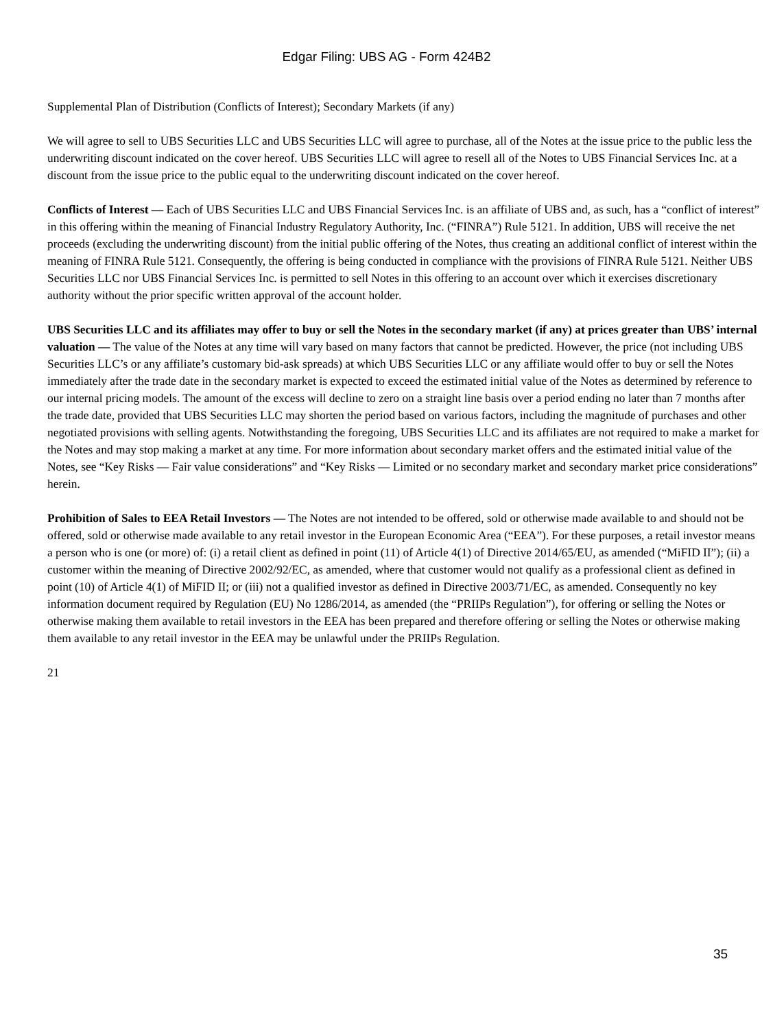Edgar Filing: UBS AG - Form 424B2
Supplemental Plan of Distribution (Conflicts of Interest); Secondary Markets (if any)
We will agree to sell to UBS Securities LLC and UBS Securities LLC will agree to purchase, all of the Notes at the issue price to the public less the underwriting discount indicated on the cover hereof. UBS Securities LLC will agree to resell all of the Notes to UBS Financial Services Inc. at a discount from the issue price to the public equal to the underwriting discount indicated on the cover hereof.
Conflicts of Interest — Each of UBS Securities LLC and UBS Financial Services Inc. is an affiliate of UBS and, as such, has a “conflict of interest” in this offering within the meaning of Financial Industry Regulatory Authority, Inc. (“FINRA”) Rule 5121. In addition, UBS will receive the net proceeds (excluding the underwriting discount) from the initial public offering of the Notes, thus creating an additional conflict of interest within the meaning of FINRA Rule 5121. Consequently, the offering is being conducted in compliance with the provisions of FINRA Rule 5121. Neither UBS Securities LLC nor UBS Financial Services Inc. is permitted to sell Notes in this offering to an account over which it exercises discretionary authority without the prior specific written approval of the account holder.
UBS Securities LLC and its affiliates may offer to buy or sell the Notes in the secondary market (if any) at prices greater than UBS’ internal valuation — The value of the Notes at any time will vary based on many factors that cannot be predicted. However, the price (not including UBS Securities LLC’s or any affiliate’s customary bid-ask spreads) at which UBS Securities LLC or any affiliate would offer to buy or sell the Notes immediately after the trade date in the secondary market is expected to exceed the estimated initial value of the Notes as determined by reference to our internal pricing models. The amount of the excess will decline to zero on a straight line basis over a period ending no later than 7 months after the trade date, provided that UBS Securities LLC may shorten the period based on various factors, including the magnitude of purchases and other negotiated provisions with selling agents. Notwithstanding the foregoing, UBS Securities LLC and its affiliates are not required to make a market for the Notes and may stop making a market at any time. For more information about secondary market offers and the estimated initial value of the Notes, see “Key Risks — Fair value considerations” and “Key Risks — Limited or no secondary market and secondary market price considerations” herein.
Prohibition of Sales to EEA Retail Investors — The Notes are not intended to be offered, sold or otherwise made available to and should not be offered, sold or otherwise made available to any retail investor in the European Economic Area (“EEA”). For these purposes, a retail investor means a person who is one (or more) of: (i) a retail client as defined in point (11) of Article 4(1) of Directive 2014/65/EU, as amended (“MiFID II”); (ii) a customer within the meaning of Directive 2002/92/EC, as amended, where that customer would not qualify as a professional client as defined in point (10) of Article 4(1) of MiFID II; or (iii) not a qualified investor as defined in Directive 2003/71/EC, as amended. Consequently no key information document required by Regulation (EU) No 1286/2014, as amended (the “PRIIPs Regulation”), for offering or selling the Notes or otherwise making them available to retail investors in the EEA has been prepared and therefore offering or selling the Notes or otherwise making them available to any retail investor in the EEA may be unlawful under the PRIIPs Regulation.
21
35